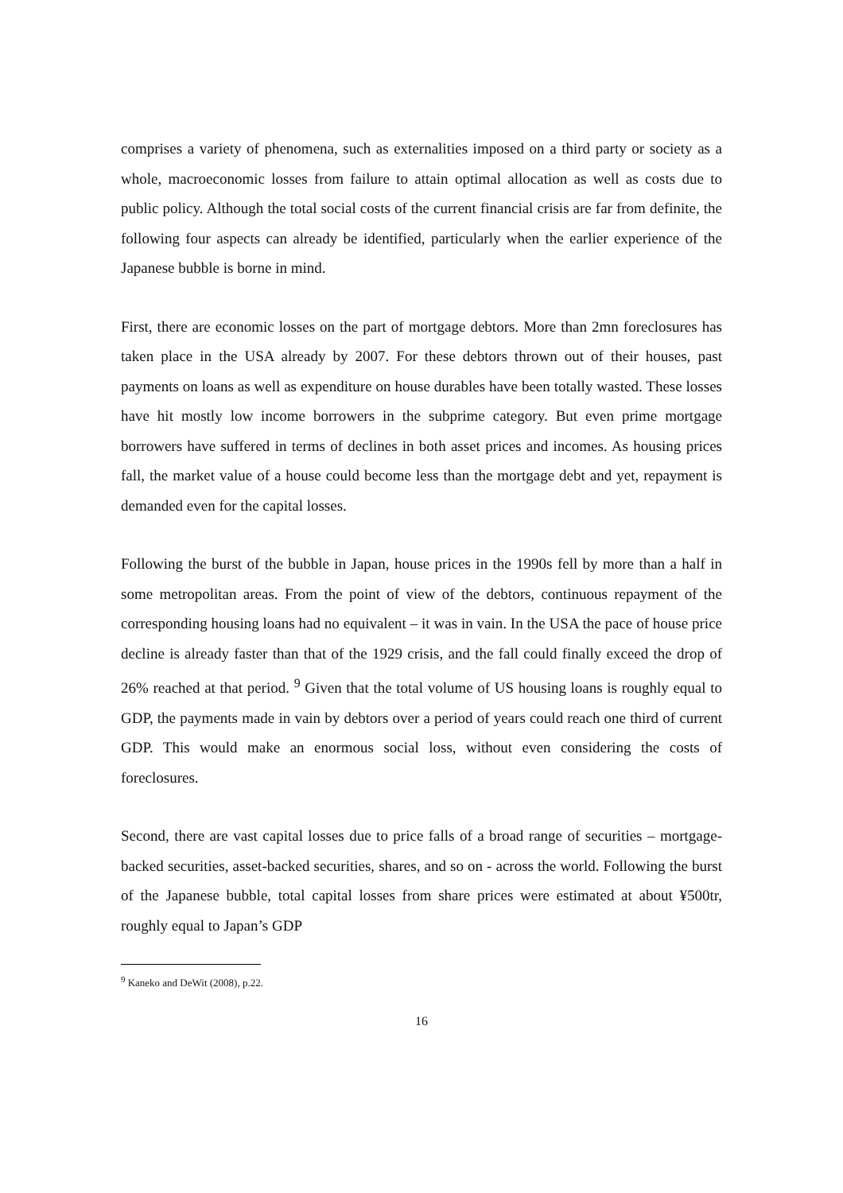comprises a variety of phenomena, such as externalities imposed on a third party or society as a whole, macroeconomic losses from failure to attain optimal allocation as well as costs due to public policy. Although the total social costs of the current financial crisis are far from definite, the following four aspects can already be identified, particularly when the earlier experience of the Japanese bubble is borne in mind.
First, there are economic losses on the part of mortgage debtors. More than 2mn foreclosures has taken place in the USA already by 2007. For these debtors thrown out of their houses, past payments on loans as well as expenditure on house durables have been totally wasted. These losses have hit mostly low income borrowers in the subprime category. But even prime mortgage borrowers have suffered in terms of declines in both asset prices and incomes. As housing prices fall, the market value of a house could become less than the mortgage debt and yet, repayment is demanded even for the capital losses.
Following the burst of the bubble in Japan, house prices in the 1990s fell by more than a half in some metropolitan areas. From the point of view of the debtors, continuous repayment of the corresponding housing loans had no equivalent – it was in vain. In the USA the pace of house price decline is already faster than that of the 1929 crisis, and the fall could finally exceed the drop of 26% reached at that period. <sup>9</sup> Given that the total volume of US housing loans is roughly equal to GDP, the payments made in vain by debtors over a period of years could reach one third of current GDP. This would make an enormous social loss, without even considering the costs of foreclosures.
Second, there are vast capital losses due to price falls of a broad range of securities – mortgage-backed securities, asset-backed securities, shares, and so on - across the world. Following the burst of the Japanese bubble, total capital losses from share prices were estimated at about ¥500tr, roughly equal to Japan’s GDP
<sup>9</sup> Kaneko and DeWit (2008), p.22.
16